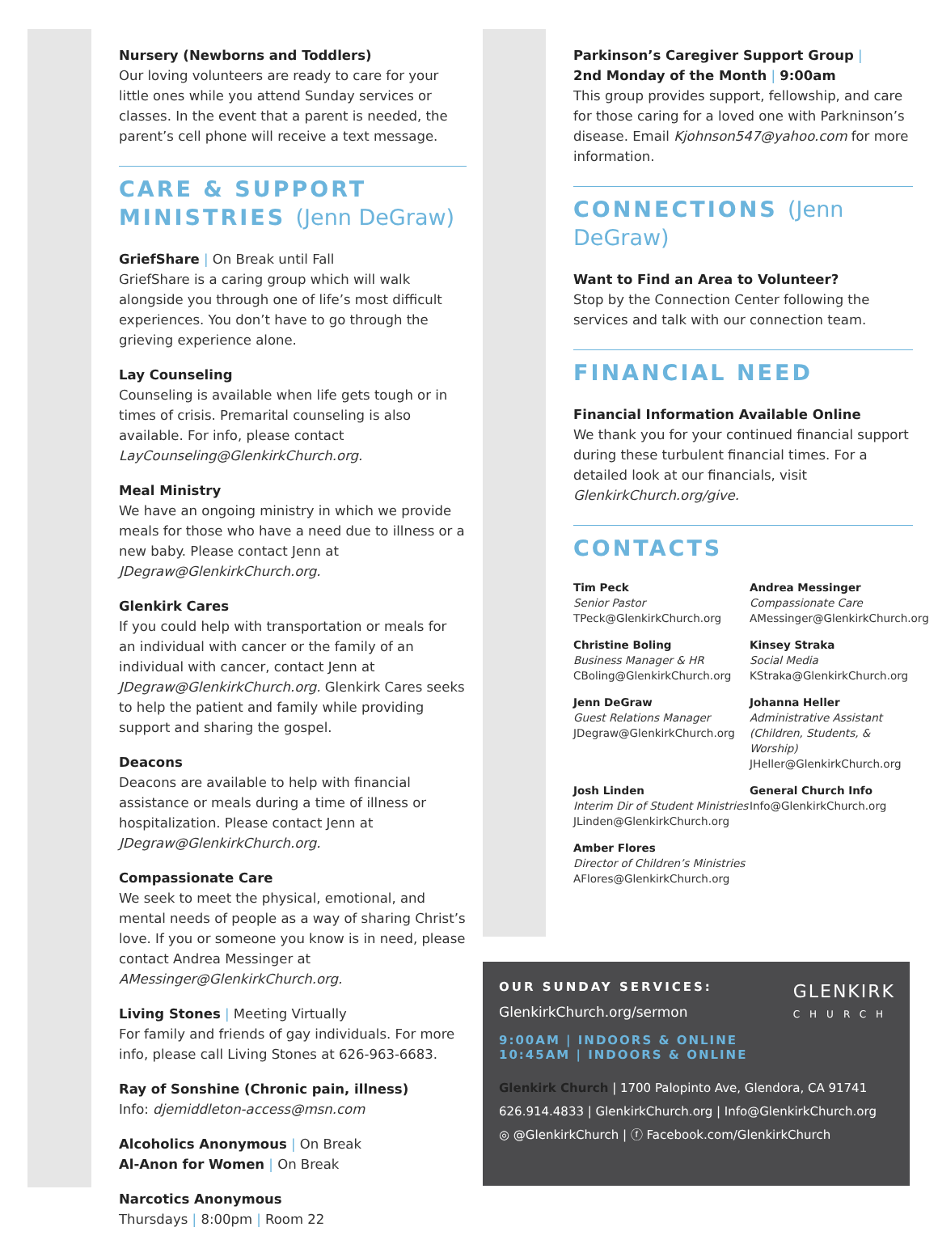Nursery (Newborns and Toddlers)
Our loving volunteers are ready to care for your little ones while you attend Sunday services or classes. In the event that a parent is needed, the parent’s cell phone will receive a text message.
CARE & SUPPORT MINISTRIES (Jenn DeGraw)
GriefShare | On Break until Fall
GriefShare is a caring group which will walk alongside you through one of life’s most difficult experiences. You don’t have to go through the grieving experience alone.
Lay Counseling
Counseling is available when life gets tough or in times of crisis. Premarital counseling is also available. For info, please contact LayCounseling@GlenkirkChurch.org.
Meal Ministry
We have an ongoing ministry in which we provide meals for those who have a need due to illness or a new baby. Please contact Jenn at JDegraw@GlenkirkChurch.org.
Glenkirk Cares
If you could help with transportation or meals for an individual with cancer or the family of an individual with cancer, contact Jenn at JDegraw@GlenkirkChurch.org. Glenkirk Cares seeks to help the patient and family while providing support and sharing the gospel.
Deacons
Deacons are available to help with financial assistance or meals during a time of illness or hospitalization. Please contact Jenn at JDegraw@GlenkirkChurch.org.
Compassionate Care
We seek to meet the physical, emotional, and mental needs of people as a way of sharing Christ’s love. If you or someone you know is in need, please contact Andrea Messinger at AMessinger@GlenkirkChurch.org.
Living Stones | Meeting Virtually
For family and friends of gay individuals. For more info, please call Living Stones at 626-963-6683.
Ray of Sonshine (Chronic pain, illness)
Info: djemiddleton-access@msn.com
Alcoholics Anonymous | On Break
Al-Anon for Women | On Break
Narcotics Anonymous
Thursdays | 8:00pm | Room 22
Parkinson’s Caregiver Support Group |
2nd Monday of the Month | 9:00am
This group provides support, fellowship, and care for those caring for a loved one with Parkninson’s disease. Email Kjohnson547@yahoo.com for more information.
CONNECTIONS (Jenn DeGraw)
Want to Find an Area to Volunteer?
Stop by the Connection Center following the services and talk with our connection team.
FINANCIAL NEED
Financial Information Available Online
We thank you for your continued financial support during these turbulent financial times. For a detailed look at our financials, visit GlenkirkChurch.org/give.
CONTACTS
Tim Peck
Senior Pastor
TPeck@GlenkirkChurch.org
Andrea Messinger
Compassionate Care
AMessinger@GlenkirkChurch.org
Christine Boling
Business Manager & HR
CBoling@GlenkirkChurch.org
Kinsey Straka
Social Media
KStraka@GlenkirkChurch.org
Jenn DeGraw
Guest Relations Manager
JDegraw@GlenkirkChurch.org
Johanna Heller
Administrative Assistant (Children, Students, & Worship)
JHeller@GlenkirkChurch.org
Josh Linden
Interim Dir of Student Ministries
JLinden@GlenkirkChurch.org
General Church Info
Info@GlenkirkChurch.org
Amber Flores
Director of Children’s Ministries
AFlores@GlenkirkChurch.org
GLENKIRK
CHURCH
OUR SUNDAY SERVICES:
GlenkirkChurch.org/sermon
9:00AM | INDOORS & ONLINE
10:45AM | INDOORS & ONLINE
Glenkirk Church | 1700 Palopinto Ave, Glendora, CA 91741
626.914.4833 | GlenkirkChurch.org | Info@GlenkirkChurch.org
◎ @GlenkirkChurch | ⓕ Facebook.com/GlenkirkChurch